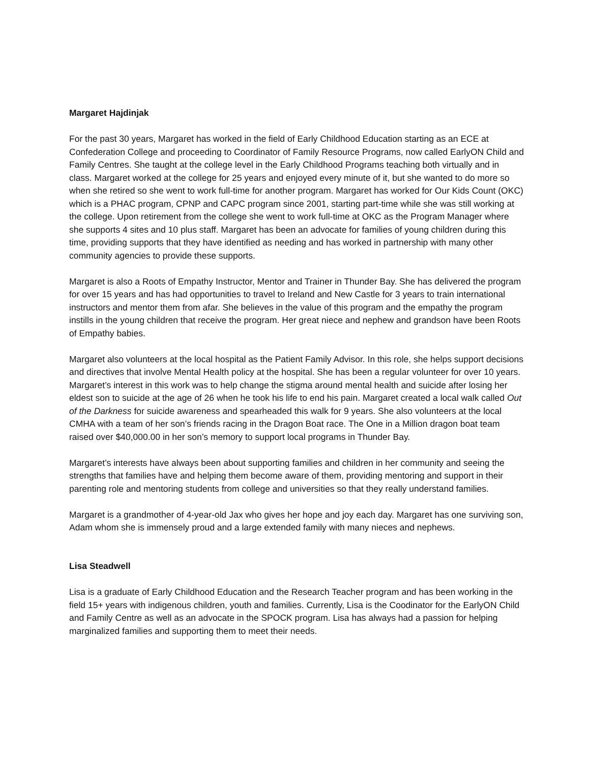Margaret Hajdinjak
For the past 30 years, Margaret has worked in the field of Early Childhood Education starting as an ECE at Confederation College and proceeding to Coordinator of Family Resource Programs, now called EarlyON Child and Family Centres. She taught at the college level in the Early Childhood Programs teaching both virtually and in class. Margaret worked at the college for 25 years and enjoyed every minute of it, but she wanted to do more so when she retired so she went to work full-time for another program. Margaret has worked for Our Kids Count (OKC) which is a PHAC program, CPNP and CAPC program since 2001, starting part-time while she was still working at the college. Upon retirement from the college she went to work full-time at OKC as the Program Manager where she supports 4 sites and 10 plus staff. Margaret has been an advocate for families of young children during this time, providing supports that they have identified as needing and has worked in partnership with many other community agencies to provide these supports.
Margaret is also a Roots of Empathy Instructor, Mentor and Trainer in Thunder Bay. She has delivered the program for over 15 years and has had opportunities to travel to Ireland and New Castle for 3 years to train international instructors and mentor them from afar. She believes in the value of this program and the empathy the program instills in the young children that receive the program. Her great niece and nephew and grandson have been Roots of Empathy babies.
Margaret also volunteers at the local hospital as the Patient Family Advisor. In this role, she helps support decisions and directives that involve Mental Health policy at the hospital. She has been a regular volunteer for over 10 years. Margaret’s interest in this work was to help change the stigma around mental health and suicide after losing her eldest son to suicide at the age of 26 when he took his life to end his pain. Margaret created a local walk called Out of the Darkness for suicide awareness and spearheaded this walk for 9 years. She also volunteers at the local CMHA with a team of her son’s friends racing in the Dragon Boat race. The One in a Million dragon boat team raised over $40,000.00 in her son’s memory to support local programs in Thunder Bay.
Margaret’s interests have always been about supporting families and children in her community and seeing the strengths that families have and helping them become aware of them, providing mentoring and support in their parenting role and mentoring students from college and universities so that they really understand families.
Margaret is a grandmother of 4-year-old Jax who gives her hope and joy each day. Margaret has one surviving son, Adam whom she is immensely proud and a large extended family with many nieces and nephews.
Lisa Steadwell
Lisa is a graduate of Early Childhood Education and the Research Teacher program and has been working in the field 15+ years with indigenous children, youth and families. Currently, Lisa is the Coodinator for the EarlyON Child and Family Centre as well as an advocate in the SPOCK program. Lisa has always had a passion for helping marginalized families and supporting them to meet their needs.